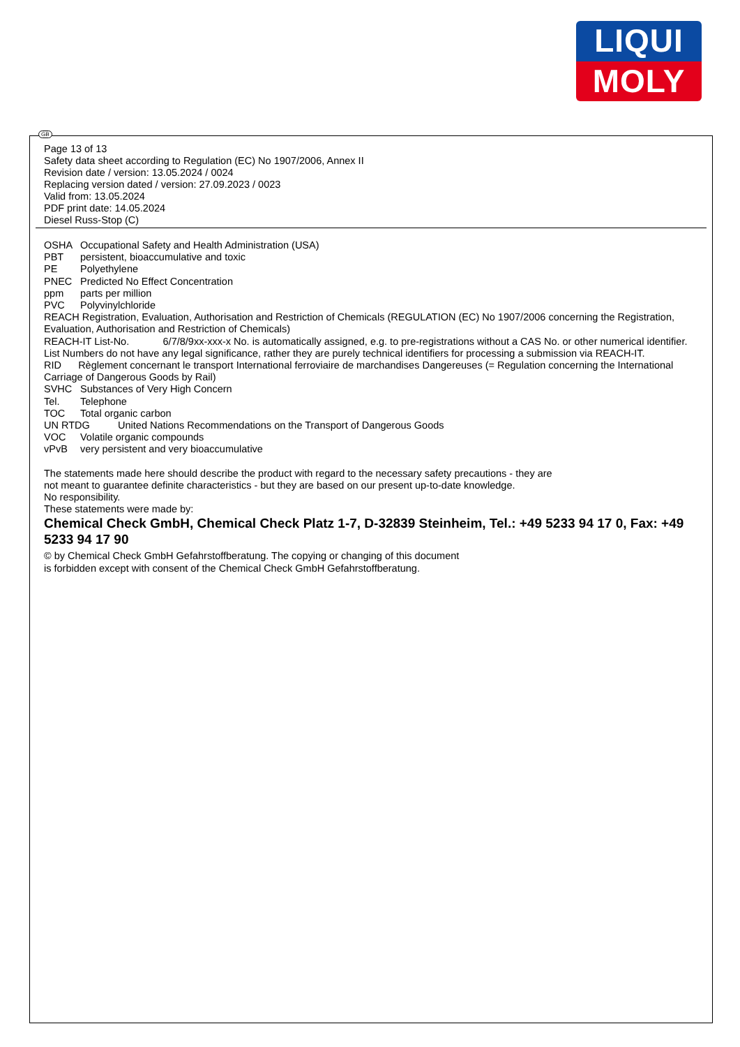LIQUI
MOLY
GB
Page 13 of 13
Safety data sheet according to Regulation (EC) No 1907/2006, Annex II
Revision date / version: 13.05.2024 / 0024
Replacing version dated / version: 27.09.2023 / 0023
Valid from: 13.05.2024
PDF print date: 14.05.2024
Diesel Russ-Stop (C)
OSHA Occupational Safety and Health Administration (USA)
PBT persistent, bioaccumulative and toxic
PE Polyethylene
PNEC Predicted No Effect Concentration
ppm parts per million
PVC Polyvinylchloride
REACH Registration, Evaluation, Authorisation and Restriction of Chemicals (REGULATION (EC) No 1907/2006 concerning the Registration, Evaluation, Authorisation and Restriction of Chemicals)
REACH-IT List-No. 6/7/8/9xx-xxx-x No. is automatically assigned, e.g. to pre-registrations without a CAS No. or other numerical identifier. List Numbers do not have any legal significance, rather they are purely technical identifiers for processing a submission via REACH-IT.
RID Règlement concernant le transport International ferroviaire de marchandises Dangereuses (= Regulation concerning the International Carriage of Dangerous Goods by Rail)
SVHC Substances of Very High Concern
Tel. Telephone
TOC Total organic carbon
UN RTDG United Nations Recommendations on the Transport of Dangerous Goods
VOC Volatile organic compounds
vPvB very persistent and very bioaccumulative
The statements made here should describe the product with regard to the necessary safety precautions - they are
not meant to guarantee definite characteristics - but they are based on our present up-to-date knowledge.
No responsibility.
These statements were made by:
Chemical Check GmbH, Chemical Check Platz 1-7, D-32839 Steinheim, Tel.: +49 5233 94 17 0, Fax: +49 5233 94 17 90
© by Chemical Check GmbH Gefahrstoffberatung. The copying or changing of this document
is forbidden except with consent of the Chemical Check GmbH Gefahrstoffberatung.